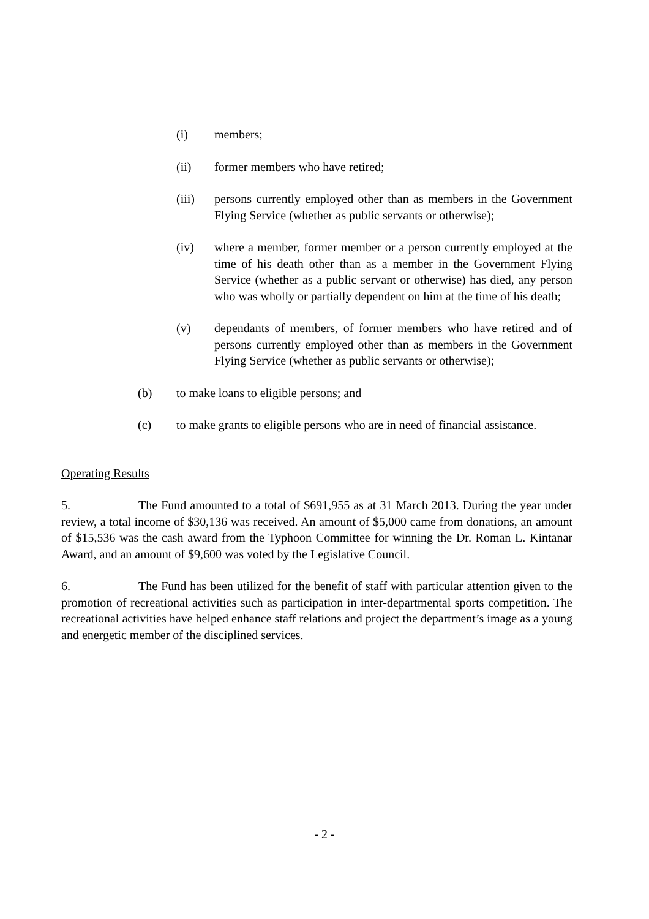(i) members;
(ii) former members who have retired;
(iii) persons currently employed other than as members in the Government Flying Service (whether as public servants or otherwise);
(iv) where a member, former member or a person currently employed at the time of his death other than as a member in the Government Flying Service (whether as a public servant or otherwise) has died, any person who was wholly or partially dependent on him at the time of his death;
(v) dependants of members, of former members who have retired and of persons currently employed other than as members in the Government Flying Service (whether as public servants or otherwise);
(b) to make loans to eligible persons; and
(c) to make grants to eligible persons who are in need of financial assistance.
Operating Results
5. The Fund amounted to a total of $691,955 as at 31 March 2013. During the year under review, a total income of $30,136 was received. An amount of $5,000 came from donations, an amount of $15,536 was the cash award from the Typhoon Committee for winning the Dr. Roman L. Kintanar Award, and an amount of $9,600 was voted by the Legislative Council.
6. The Fund has been utilized for the benefit of staff with particular attention given to the promotion of recreational activities such as participation in inter-departmental sports competition. The recreational activities have helped enhance staff relations and project the department’s image as a young and energetic member of the disciplined services.
- 2 -